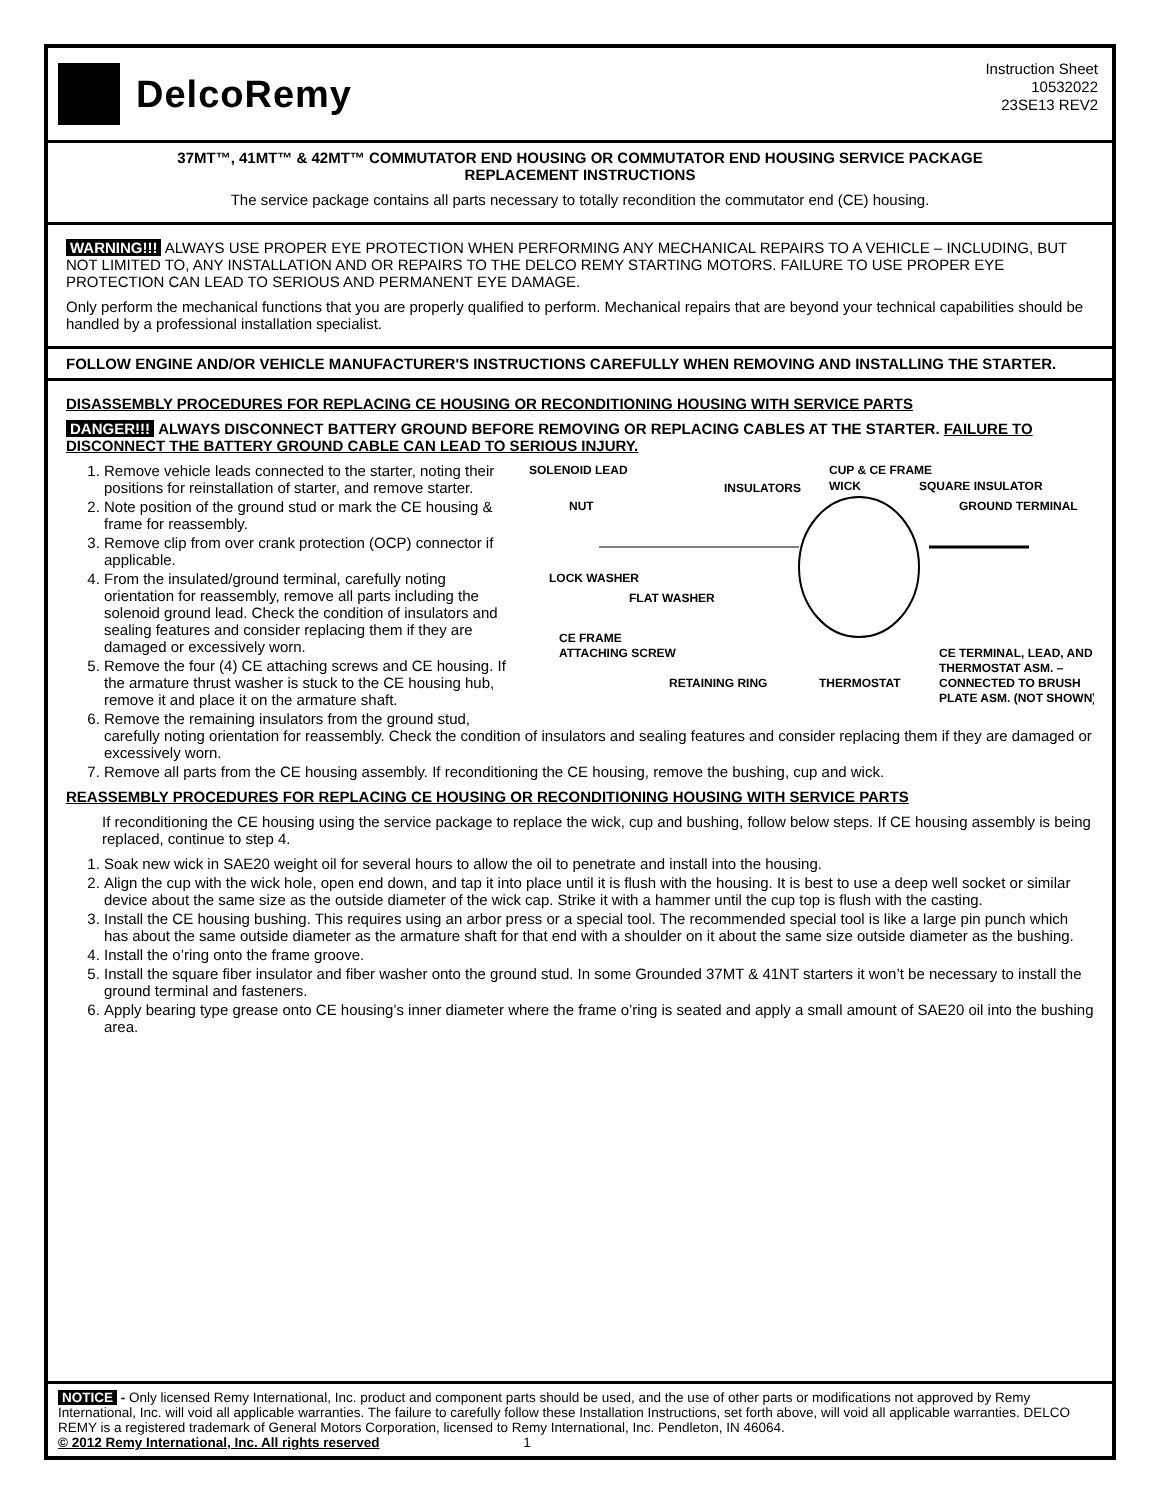DelcoRemy
Instruction Sheet
10532022
23SE13 REV2
37MT™, 41MT™ & 42MT™ COMMUTATOR END HOUSING OR COMMUTATOR END HOUSING SERVICE PACKAGE
REPLACEMENT INSTRUCTIONS
The service package contains all parts necessary to totally recondition the commutator end (CE) housing.
WARNING!!! ALWAYS USE PROPER EYE PROTECTION WHEN PERFORMING ANY MECHANICAL REPAIRS TO A VEHICLE – INCLUDING, BUT NOT LIMITED TO, ANY INSTALLATION AND OR REPAIRS TO THE DELCO REMY STARTING MOTORS. FAILURE TO USE PROPER EYE PROTECTION CAN LEAD TO SERIOUS AND PERMANENT EYE DAMAGE.
Only perform the mechanical functions that you are properly qualified to perform. Mechanical repairs that are beyond your technical capabilities should be handled by a professional installation specialist.
FOLLOW ENGINE AND/OR VEHICLE MANUFACTURER'S INSTRUCTIONS CAREFULLY WHEN REMOVING AND INSTALLING THE STARTER.
DISASSEMBLY PROCEDURES FOR REPLACING CE HOUSING OR RECONDITIONING HOUSING WITH SERVICE PARTS
DANGER!!! ALWAYS DISCONNECT BATTERY GROUND BEFORE REMOVING OR REPLACING CABLES AT THE STARTER. FAILURE TO DISCONNECT THE BATTERY GROUND CABLE CAN LEAD TO SERIOUS INJURY.
SOLENOID LEAD
CUP & CE FRAME
INSULATORS
WICK
SQUARE INSULATOR
NUT
GROUND TERMINAL
LOCK WASHER
FLAT WASHER
CE FRAME
ATTACHING SCREW
RETAINING RING
THERMOSTAT
CE TERMINAL, LEAD, AND
THERMOSTAT ASM. –
CONNECTED TO BRUSH
PLATE ASM. (NOT SHOWN)
1. Remove vehicle leads connected to the starter, noting their positions for reinstallation of starter, and remove starter.
2. Note position of the ground stud or mark the CE housing & frame for reassembly.
3. Remove clip from over crank protection (OCP) connector if applicable.
4. From the insulated/ground terminal, carefully noting orientation for reassembly, remove all parts including the solenoid ground lead. Check the condition of insulators and sealing features and consider replacing them if they are damaged or excessively worn.
5. Remove the four (4) CE attaching screws and CE housing. If the armature thrust washer is stuck to the CE housing hub, remove it and place it on the armature shaft.
6. Remove the remaining insulators from the ground stud, carefully noting orientation for reassembly. Check the condition of insulators and sealing features and consider replacing them if they are damaged or excessively worn.
7. Remove all parts from the CE housing assembly. If reconditioning the CE housing, remove the bushing, cup and wick.
REASSEMBLY PROCEDURES FOR REPLACING CE HOUSING OR RECONDITIONING HOUSING WITH SERVICE PARTS
If reconditioning the CE housing using the service package to replace the wick, cup and bushing, follow below steps. If CE housing assembly is being replaced, continue to step 4.
1. Soak new wick in SAE20 weight oil for several hours to allow the oil to penetrate and install into the housing.
2. Align the cup with the wick hole, open end down, and tap it into place until it is flush with the housing. It is best to use a deep well socket or similar device about the same size as the outside diameter of the wick cap. Strike it with a hammer until the cup top is flush with the casting.
3. Install the CE housing bushing. This requires using an arbor press or a special tool. The recommended special tool is like a large pin punch which has about the same outside diameter as the armature shaft for that end with a shoulder on it about the same size outside diameter as the bushing.
4. Install the o’ring onto the frame groove.
5. Install the square fiber insulator and fiber washer onto the ground stud. In some Grounded 37MT & 41NT starters it won’t be necessary to install the ground terminal and fasteners.
6. Apply bearing type grease onto CE housing’s inner diameter where the frame o’ring is seated and apply a small amount of SAE20 oil into the bushing area.
NOTICE - Only licensed Remy International, Inc. product and component parts should be used, and the use of other parts or modifications not approved by Remy International, Inc. will void all applicable warranties. The failure to carefully follow these Installation Instructions, set forth above, will void all applicable warranties. DELCO REMY is a registered trademark of General Motors Corporation, licensed to Remy International, Inc. Pendleton, IN 46064.
© 2012 Remy International, Inc. All rights reserved 1